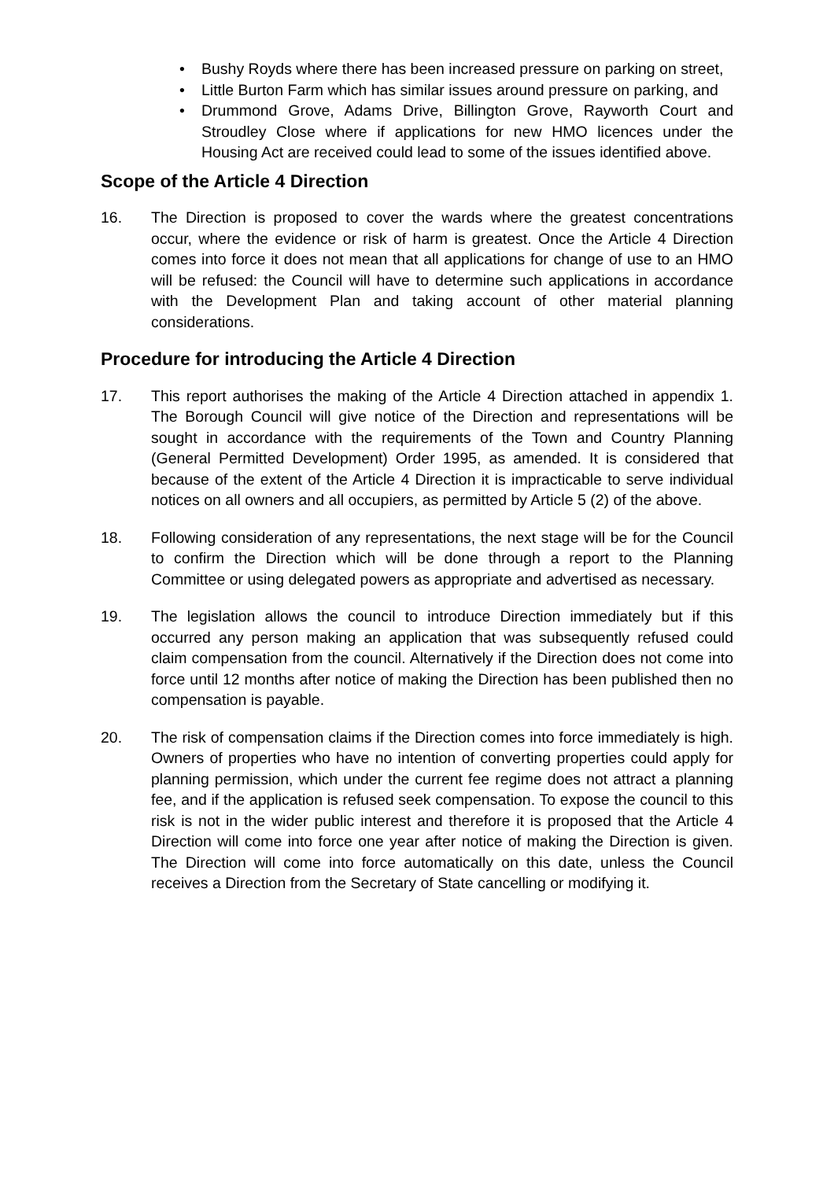• Bushy Royds where there has been increased pressure on parking on street,
• Little Burton Farm which has similar issues around pressure on parking, and
• Drummond Grove, Adams Drive, Billington Grove, Rayworth Court and Stroudley Close where if applications for new HMO licences under the Housing Act are received could lead to some of the issues identified above.
Scope of the Article 4 Direction
16. The Direction is proposed to cover the wards where the greatest concentrations occur, where the evidence or risk of harm is greatest. Once the Article 4 Direction comes into force it does not mean that all applications for change of use to an HMO will be refused: the Council will have to determine such applications in accordance with the Development Plan and taking account of other material planning considerations.
Procedure for introducing the Article 4 Direction
17. This report authorises the making of the Article 4 Direction attached in appendix 1. The Borough Council will give notice of the Direction and representations will be sought in accordance with the requirements of the Town and Country Planning (General Permitted Development) Order 1995, as amended. It is considered that because of the extent of the Article 4 Direction it is impracticable to serve individual notices on all owners and all occupiers, as permitted by Article 5 (2) of the above.
18. Following consideration of any representations, the next stage will be for the Council to confirm the Direction which will be done through a report to the Planning Committee or using delegated powers as appropriate and advertised as necessary.
19. The legislation allows the council to introduce Direction immediately but if this occurred any person making an application that was subsequently refused could claim compensation from the council. Alternatively if the Direction does not come into force until 12 months after notice of making the Direction has been published then no compensation is payable.
20. The risk of compensation claims if the Direction comes into force immediately is high. Owners of properties who have no intention of converting properties could apply for planning permission, which under the current fee regime does not attract a planning fee, and if the application is refused seek compensation. To expose the council to this risk is not in the wider public interest and therefore it is proposed that the Article 4 Direction will come into force one year after notice of making the Direction is given. The Direction will come into force automatically on this date, unless the Council receives a Direction from the Secretary of State cancelling or modifying it.